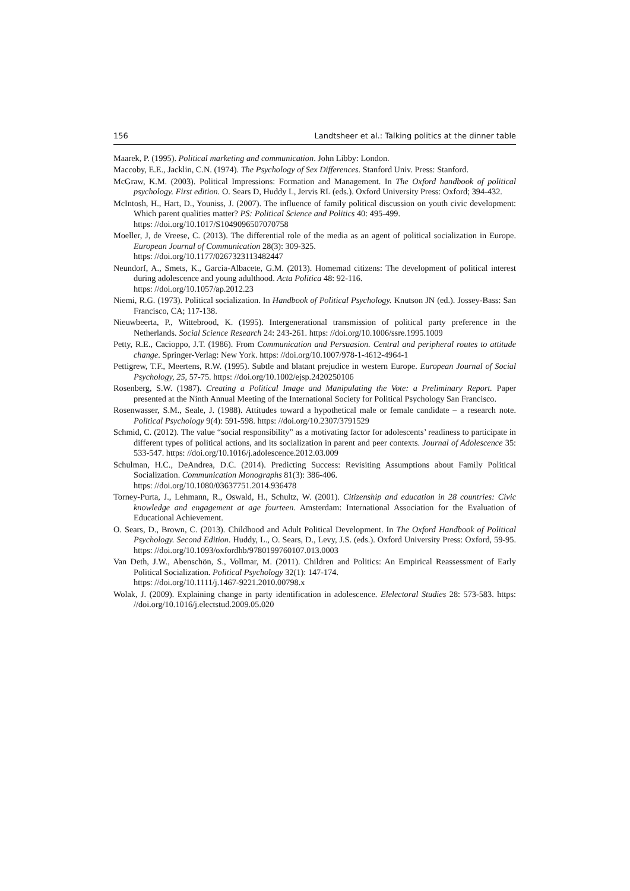156 Landtsheer et al.: Talking politics at the dinner table
Maarek, P. (1995). Political marketing and communication. John Libby: London.
Maccoby, E.E., Jacklin, C.N. (1974). The Psychology of Sex Differences. Stanford Univ. Press: Stanford.
McGraw, K.M. (2003). Political Impressions: Formation and Management. In The Oxford handbook of political psychology. First edition. O. Sears D, Huddy L, Jervis RL (eds.). Oxford University Press: Oxford; 394-432.
McIntosh, H., Hart, D., Youniss, J. (2007). The influence of family political discussion on youth civic development: Which parent qualities matter? PS: Political Science and Politics 40: 495-499.
https: //doi.org/10.1017/S1049096507070758
Moeller, J, de Vreese, C. (2013). The differential role of the media as an agent of political socialization in Europe. European Journal of Communication 28(3): 309-325.
https: //doi.org/10.1177/0267323113482447
Neundorf, A., Smets, K., Garcia-Albacete, G.M. (2013). Homemad citizens: The development of political interest during adolescence and young adulthood. Acta Politica 48: 92-116.
https: //doi.org/10.1057/ap.2012.23
Niemi, R.G. (1973). Political socialization. In Handbook of Political Psychology. Knutson JN (ed.). Jossey-Bass: San Francisco, CA; 117-138.
Nieuwbeerta, P., Wittebrood, K. (1995). Intergenerational transmission of political party preference in the Netherlands. Social Science Research 24: 243-261. https: //doi.org/10.1006/ssre.1995.1009
Petty, R.E., Cacioppo, J.T. (1986). From Communication and Persuasion. Central and peripheral routes to attitude change. Springer-Verlag: New York. https: //doi.org/10.1007/978-1-4612-4964-1
Pettigrew, T.F., Meertens, R.W. (1995). Subtle and blatant prejudice in western Europe. European Journal of Social Psychology, 25, 57-75. https: //doi.org/10.1002/ejsp.2420250106
Rosenberg, S.W. (1987). Creating a Political Image and Manipulating the Vote: a Preliminary Report. Paper presented at the Ninth Annual Meeting of the International Society for Political Psychology San Francisco.
Rosenwasser, S.M., Seale, J. (1988). Attitudes toward a hypothetical male or female candidate – a research note. Political Psychology 9(4): 591-598. https: //doi.org/10.2307/3791529
Schmid, C. (2012). The value “social responsibility” as a motivating factor for adolescents’ readiness to participate in different types of political actions, and its socialization in parent and peer contexts. Journal of Adolescence 35: 533-547. https: //doi.org/10.1016/j.adolescence.2012.03.009
Schulman, H.C., DeAndrea, D.C. (2014). Predicting Success: Revisiting Assumptions about Family Political Socialization. Communication Monographs 81(3): 386-406.
https: //doi.org/10.1080/03637751.2014.936478
Torney-Purta, J., Lehmann, R., Oswald, H., Schultz, W. (2001). Citizenship and education in 28 countries: Civic knowledge and engagement at age fourteen. Amsterdam: International Association for the Evaluation of Educational Achievement.
O. Sears, D., Brown, C. (2013). Childhood and Adult Political Development. In The Oxford Handbook of Political Psychology. Second Edition. Huddy, L., O. Sears, D., Levy, J.S. (eds.). Oxford University Press: Oxford, 59-95. https: //doi.org/10.1093/oxfordhb/9780199760107.013.0003
Van Deth, J.W., Abenschön, S., Vollmar, M. (2011). Children and Politics: An Empirical Reassessment of Early Political Socialization. Political Psychology 32(1): 147-174.
https: //doi.org/10.1111/j.1467-9221.2010.00798.x
Wolak, J. (2009). Explaining change in party identification in adolescence. Elelectoral Studies 28: 573-583. https: //doi.org/10.1016/j.electstud.2009.05.020